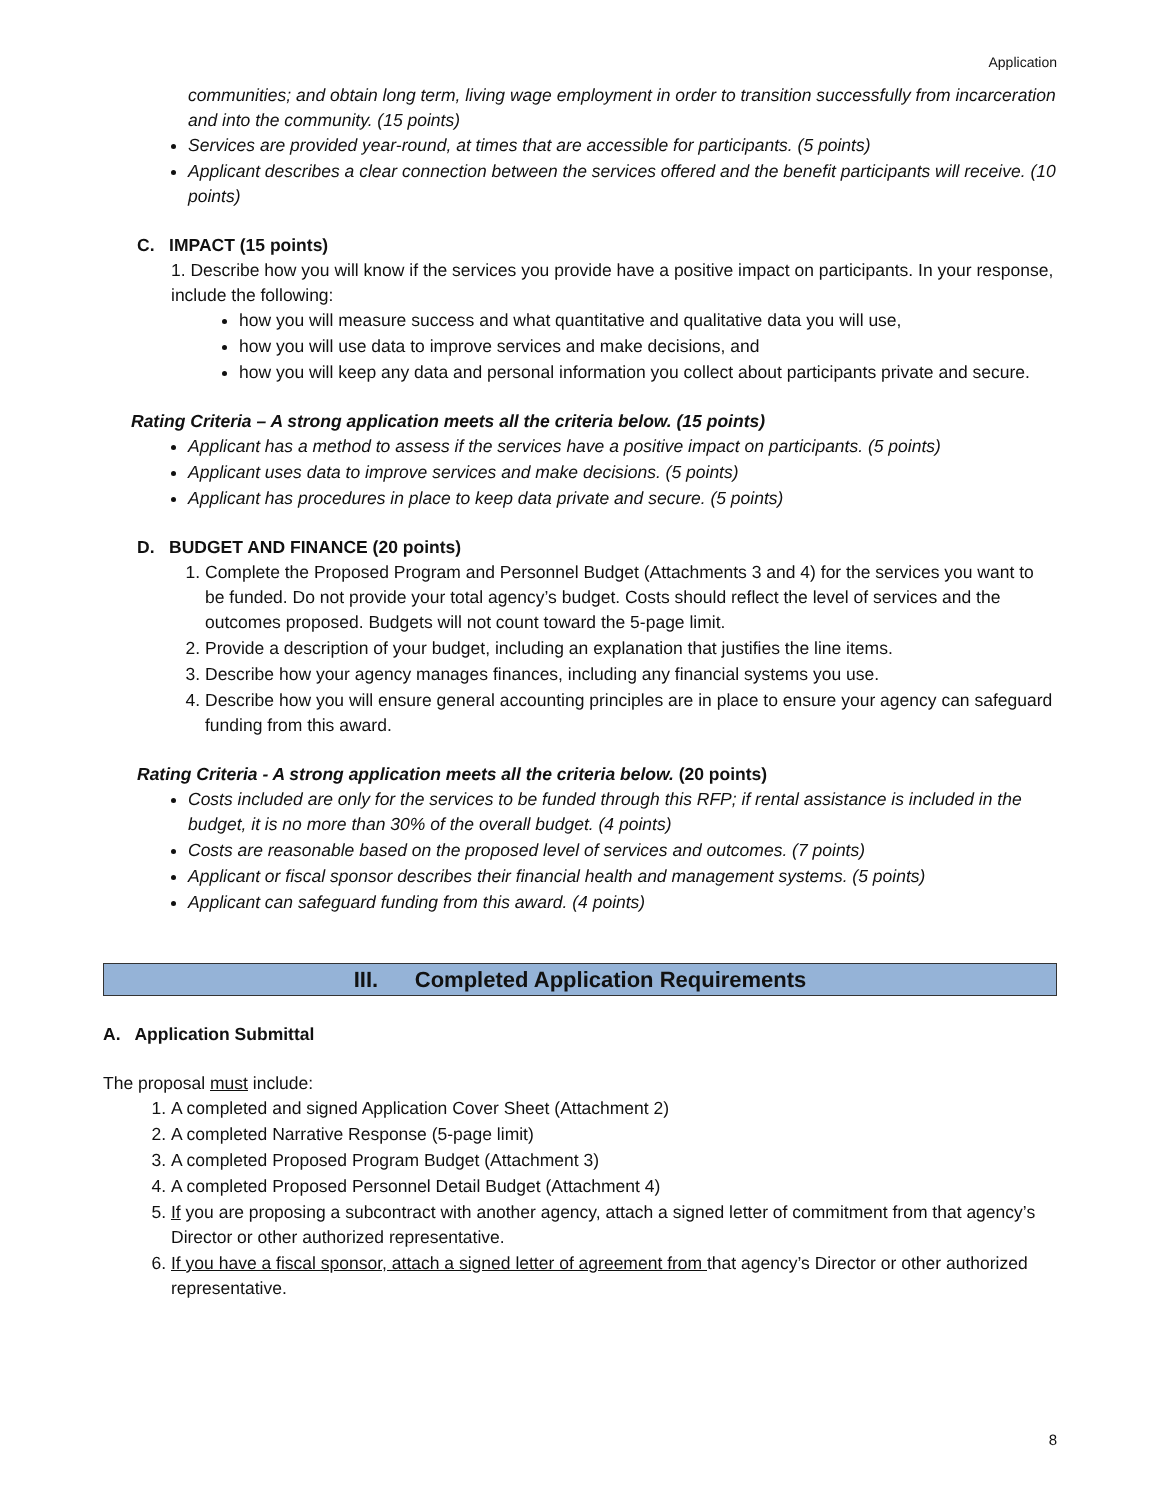Application
communities; and obtain long term, living wage employment in order to transition successfully from incarceration and into the community. (15 points)
Services are provided year-round, at times that are accessible for participants. (5 points)
Applicant describes a clear connection between the services offered and the benefit participants will receive. (10 points)
C. IMPACT (15 points)
1. Describe how you will know if the services you provide have a positive impact on participants. In your response, include the following:
how you will measure success and what quantitative and qualitative data you will use,
how you will use data to improve services and make decisions, and
how you will keep any data and personal information you collect about participants private and secure.
Rating Criteria – A strong application meets all the criteria below. (15 points)
Applicant has a method to assess if the services have a positive impact on participants. (5 points)
Applicant uses data to improve services and make decisions. (5 points)
Applicant has procedures in place to keep data private and secure. (5 points)
D. BUDGET AND FINANCE (20 points)
1. Complete the Proposed Program and Personnel Budget (Attachments 3 and 4) for the services you want to be funded. Do not provide your total agency’s budget. Costs should reflect the level of services and the outcomes proposed. Budgets will not count toward the 5-page limit.
2. Provide a description of your budget, including an explanation that justifies the line items.
3. Describe how your agency manages finances, including any financial systems you use.
4. Describe how you will ensure general accounting principles are in place to ensure your agency can safeguard funding from this award.
Rating Criteria - A strong application meets all the criteria below. (20 points)
Costs included are only for the services to be funded through this RFP; if rental assistance is included in the budget, it is no more than 30% of the overall budget. (4 points)
Costs are reasonable based on the proposed level of services and outcomes. (7 points)
Applicant or fiscal sponsor describes their financial health and management systems. (5 points)
Applicant can safeguard funding from this award. (4 points)
III. Completed Application Requirements
A. Application Submittal
The proposal must include:
1. A completed and signed Application Cover Sheet (Attachment 2)
2. A completed Narrative Response (5-page limit)
3. A completed Proposed Program Budget (Attachment 3)
4. A completed Proposed Personnel Detail Budget (Attachment 4)
5. If you are proposing a subcontract with another agency, attach a signed letter of commitment from that agency’s Director or other authorized representative.
6. If you have a fiscal sponsor, attach a signed letter of agreement from that agency’s Director or other authorized representative.
8